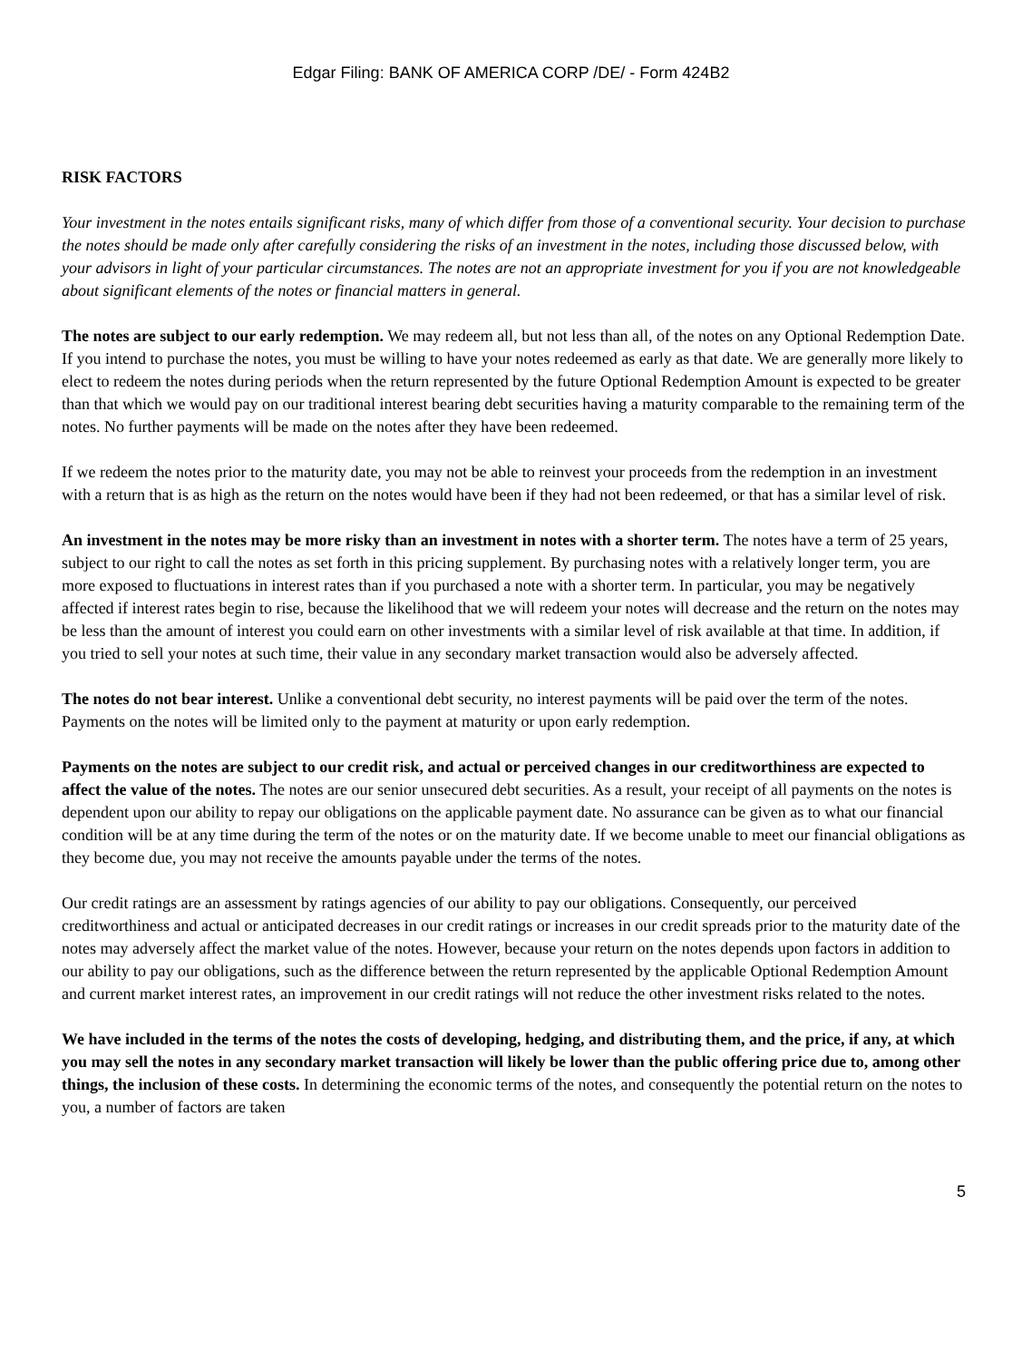Edgar Filing: BANK OF AMERICA CORP /DE/ - Form 424B2
RISK FACTORS
Your investment in the notes entails significant risks, many of which differ from those of a conventional security. Your decision to purchase the notes should be made only after carefully considering the risks of an investment in the notes, including those discussed below, with your advisors in light of your particular circumstances. The notes are not an appropriate investment for you if you are not knowledgeable about significant elements of the notes or financial matters in general.
The notes are subject to our early redemption. We may redeem all, but not less than all, of the notes on any Optional Redemption Date. If you intend to purchase the notes, you must be willing to have your notes redeemed as early as that date. We are generally more likely to elect to redeem the notes during periods when the return represented by the future Optional Redemption Amount is expected to be greater than that which we would pay on our traditional interest bearing debt securities having a maturity comparable to the remaining term of the notes. No further payments will be made on the notes after they have been redeemed.
If we redeem the notes prior to the maturity date, you may not be able to reinvest your proceeds from the redemption in an investment with a return that is as high as the return on the notes would have been if they had not been redeemed, or that has a similar level of risk.
An investment in the notes may be more risky than an investment in notes with a shorter term. The notes have a term of 25 years, subject to our right to call the notes as set forth in this pricing supplement. By purchasing notes with a relatively longer term, you are more exposed to fluctuations in interest rates than if you purchased a note with a shorter term. In particular, you may be negatively affected if interest rates begin to rise, because the likelihood that we will redeem your notes will decrease and the return on the notes may be less than the amount of interest you could earn on other investments with a similar level of risk available at that time. In addition, if you tried to sell your notes at such time, their value in any secondary market transaction would also be adversely affected.
The notes do not bear interest. Unlike a conventional debt security, no interest payments will be paid over the term of the notes. Payments on the notes will be limited only to the payment at maturity or upon early redemption.
Payments on the notes are subject to our credit risk, and actual or perceived changes in our creditworthiness are expected to affect the value of the notes. The notes are our senior unsecured debt securities. As a result, your receipt of all payments on the notes is dependent upon our ability to repay our obligations on the applicable payment date. No assurance can be given as to what our financial condition will be at any time during the term of the notes or on the maturity date. If we become unable to meet our financial obligations as they become due, you may not receive the amounts payable under the terms of the notes.
Our credit ratings are an assessment by ratings agencies of our ability to pay our obligations. Consequently, our perceived creditworthiness and actual or anticipated decreases in our credit ratings or increases in our credit spreads prior to the maturity date of the notes may adversely affect the market value of the notes. However, because your return on the notes depends upon factors in addition to our ability to pay our obligations, such as the difference between the return represented by the applicable Optional Redemption Amount and current market interest rates, an improvement in our credit ratings will not reduce the other investment risks related to the notes.
We have included in the terms of the notes the costs of developing, hedging, and distributing them, and the price, if any, at which you may sell the notes in any secondary market transaction will likely be lower than the public offering price due to, among other things, the inclusion of these costs. In determining the economic terms of the notes, and consequently the potential return on the notes to you, a number of factors are taken
5